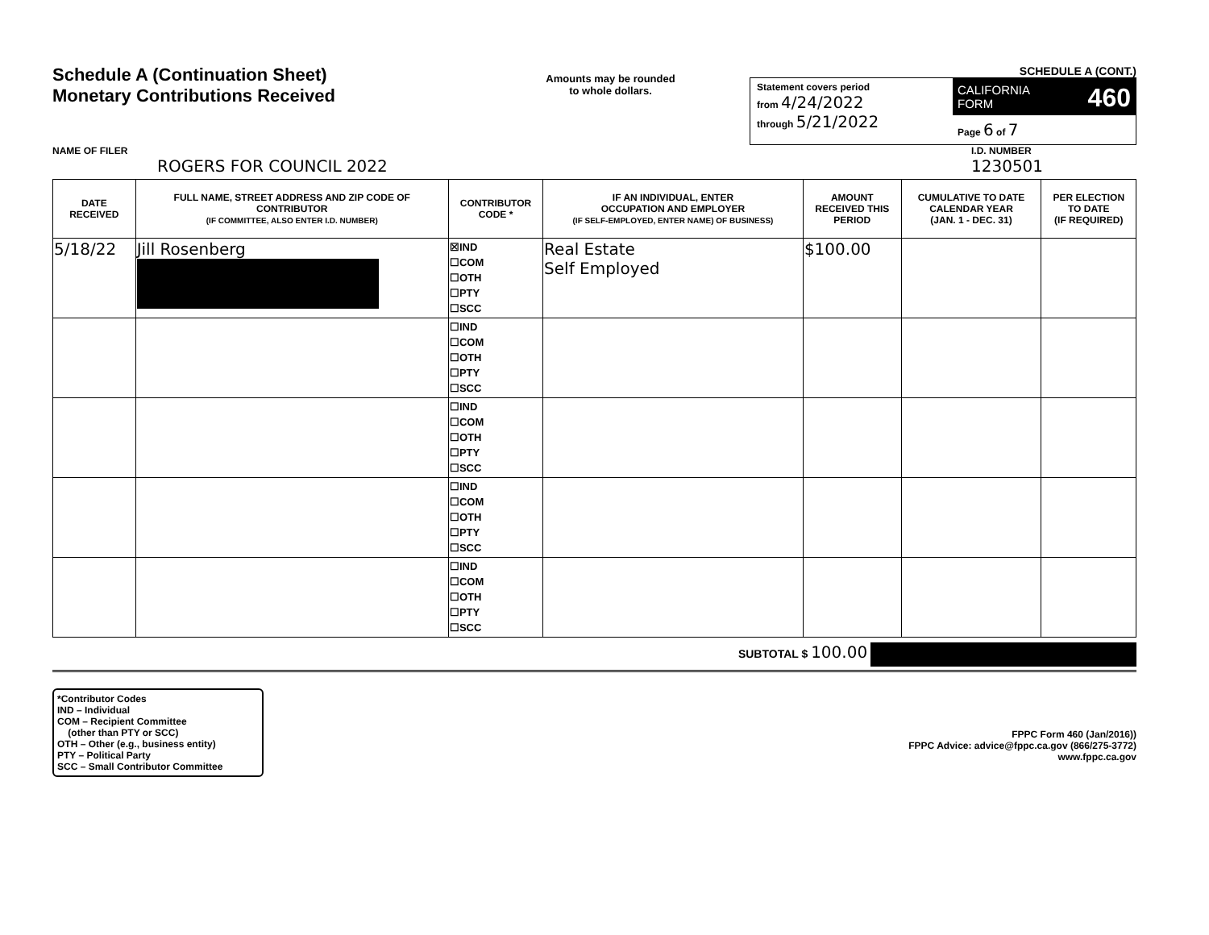Schedule A (Continuation Sheet)
Monetary Contributions Received
Amounts may be rounded
to whole dollars.
SCHEDULE A (CONT.)
Statement covers period
from 4/24/2022
through 5/21/2022
CALIFORNIA 460
FORM
Page 6 of 7
NAME OF FILER
ROGERS FOR COUNCIL 2022
I.D. NUMBER
1230501
| DATE RECEIVED | FULL NAME, STREET ADDRESS AND ZIP CODE OF CONTRIBUTOR (IF COMMITTEE, ALSO ENTER I.D. NUMBER) | CONTRIBUTOR CODE * | IF AN INDIVIDUAL, ENTER OCCUPATION AND EMPLOYER (IF SELF-EMPLOYED, ENTER NAME) OF BUSINESS) | AMOUNT RECEIVED THIS PERIOD | CUMULATIVE TO DATE CALENDAR YEAR (JAN. 1 - DEC. 31) | PER ELECTION TO DATE (IF REQUIRED) |
| --- | --- | --- | --- | --- | --- | --- |
| 5/18/22 | Jill Rosenberg | ☒IND ☐COM ☐OTH ☐PTY ☐SCC | Real Estate Self Employed | $100.00 | | |
| | | ☐IND ☐COM ☐OTH ☐PTY ☐SCC | | | | |
| | | ☐IND ☐COM ☐OTH ☐PTY ☐SCC | | | | |
| | | ☐IND ☐COM ☐OTH ☐PTY ☐SCC | | | | |
| | | ☐IND ☐COM ☐OTH ☐PTY ☐SCC | | | | |
SUBTOTAL $ 100.00
*Contributor Codes
IND – Individual
COM – Recipient Committee
(other than PTY or SCC)
OTH – Other (e.g., business entity)
PTY – Political Party
SCC – Small Contributor Committee
FPPC Form 460 (Jan/2016))
FPPC Advice: advice@fppc.ca.gov (866/275-3772)
www.fppc.ca.gov